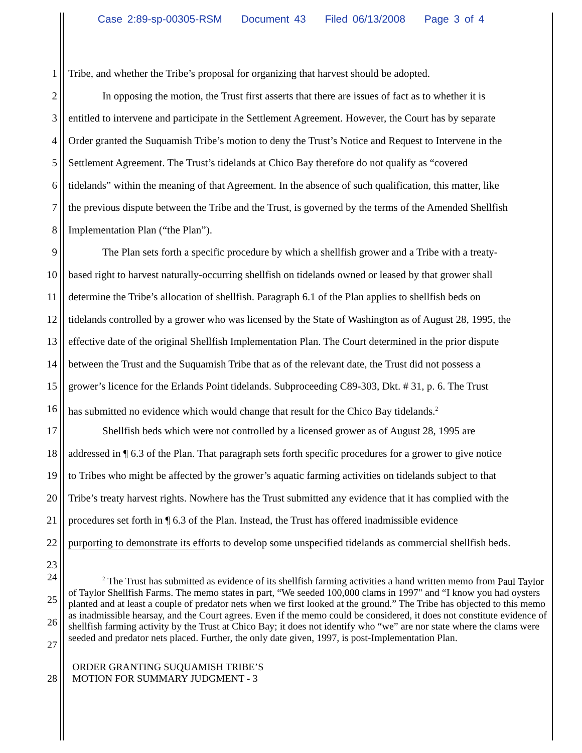Case 2:89-sp-00305-RSM Document 43 Filed 06/13/2008 Page 3 of 4
1 Tribe, and whether the Tribe’s proposal for organizing that harvest should be adopted.
2 In opposing the motion, the Trust first asserts that there are issues of fact as to whether it is
3 entitled to intervene and participate in the Settlement Agreement. However, the Court has by separate
4 Order granted the Suquamish Tribe’s motion to deny the Trust’s Notice and Request to Intervene in the
5 Settlement Agreement. The Trust’s tidelands at Chico Bay therefore do not qualify as “covered
6 tidelands” within the meaning of that Agreement. In the absence of such qualification, this matter, like
7 the previous dispute between the Tribe and the Trust, is governed by the terms of the Amended Shellfish
8 Implementation Plan (“the Plan”).
9 The Plan sets forth a specific procedure by which a shellfish grower and a Tribe with a treaty-
10 based right to harvest naturally-occurring shellfish on tidelands owned or leased by that grower shall
11 determine the Tribe’s allocation of shellfish. Paragraph 6.1 of the Plan applies to shellfish beds on
12 tidelands controlled by a grower who was licensed by the State of Washington as of August 28, 1995, the
13 effective date of the original Shellfish Implementation Plan. The Court determined in the prior dispute
14 between the Trust and the Suquamish Tribe that as of the relevant date, the Trust did not possess a
15 grower’s licence for the Erlands Point tidelands. Subproceeding C89-303, Dkt. # 31, p. 6. The Trust
16 has submitted no evidence which would change that result for the Chico Bay tidelands.<sup>2</sup>
17 Shellfish beds which were not controlled by a licensed grower as of August 28, 1995 are
18 addressed in ¶ 6.3 of the Plan. That paragraph sets forth specific procedures for a grower to give notice
19 to Tribes who might be affected by the grower’s aquatic farming activities on tidelands subject to that
20 Tribe’s treaty harvest rights. Nowhere has the Trust submitted any evidence that it has complied with the
21 procedures set forth in ¶ 6.3 of the Plan. Instead, the Trust has offered inadmissible evidence
22 purporting to demonstrate its efforts to develop some unspecified tidelands as commercial shellfish beds.
23
24
25
26
27
<sup>2</sup> The Trust has submitted as evidence of its shellfish farming activities a hand written memo from Paul Taylor of Taylor Shellfish Farms. The memo states in part, “We seeded 100,000 clams in 1997" and “I know you had oysters planted and at least a couple of predator nets when we first looked at the ground.” The Tribe has objected to this memo as inadmissible hearsay, and the Court agrees. Even if the memo could be considered, it does not constitute evidence of shellfish farming activity by the Trust at Chico Bay; it does not identify who “we” are nor state where the clams were seeded and predator nets placed. Further, the only date given, 1997, is post-Implementation Plan.
28 ORDER GRANTING SUQUAMISH TRIBE’S
MOTION FOR SUMMARY JUDGMENT - 3